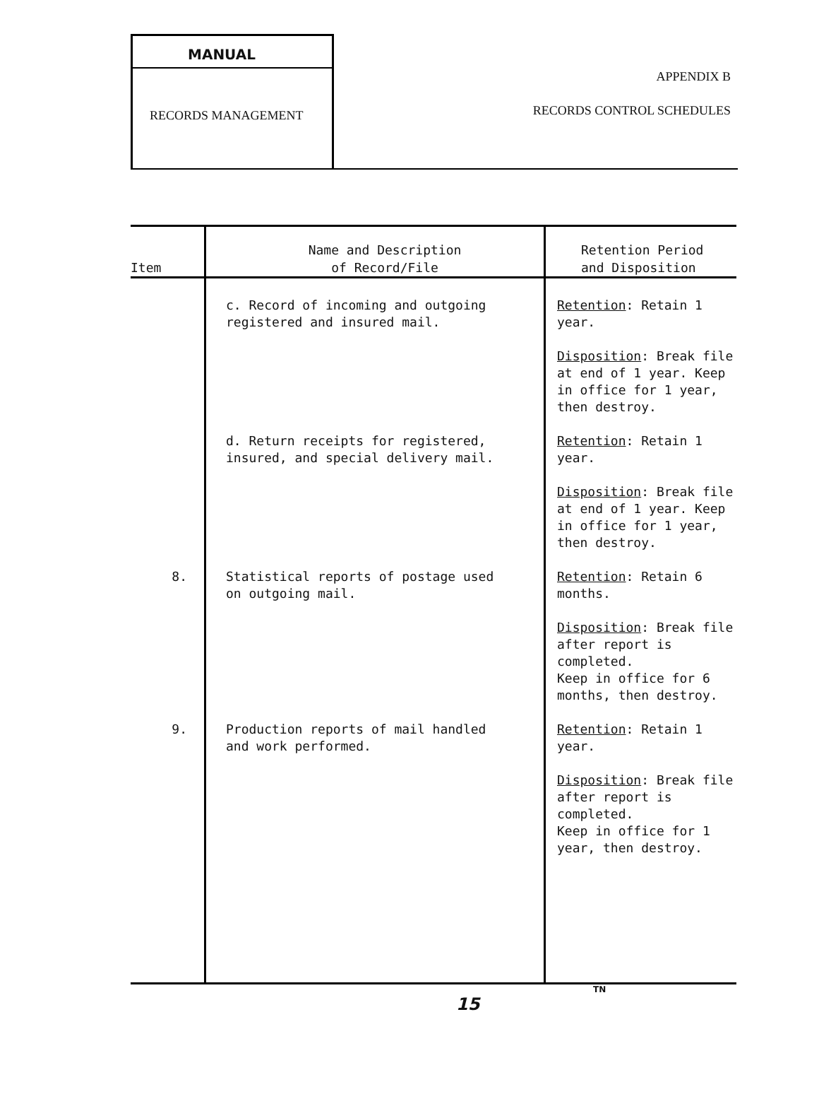MANUAL
RECORDS MANAGEMENT
APPENDIX B
RECORDS CONTROL SCHEDULES
| Item | Name and Description of Record/File | Retention Period and Disposition |
| --- | --- | --- |
| | c. Record of incoming and outgoing registered and insured mail. | Retention : Retain 1 year. Disposition : Break file at end of 1 year. Keep in office for 1 year, then destroy. |
| | d. Return receipts for registered, insured, and special delivery mail. | Retention : Retain 1 year. Disposition : Break file at end of 1 year. Keep in office for 1 year, then destroy. |
| 8. | Statistical reports of postage used on outgoing mail. | Retention : Retain 6 months. Disposition : Break file after report is completed. Keep in office for 6 months, then destroy. |
| 9. | Production reports of mail handled and work performed. | Retention : Retain 1 year. Disposition : Break file after report is completed. Keep in office for 1 year, then destroy. |
TN
15